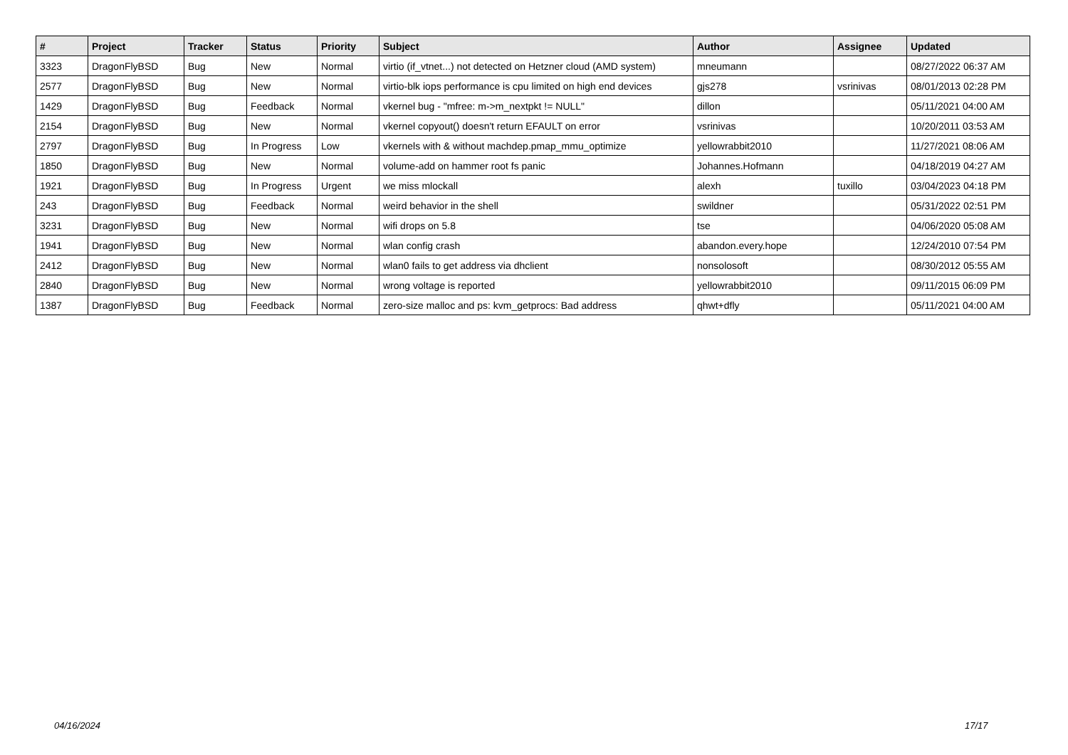| # | Project | Tracker | Status | Priority | Subject | Author | Assignee | Updated |
| --- | --- | --- | --- | --- | --- | --- | --- | --- |
| 3323 | DragonFlyBSD | Bug | New | Normal | virtio (if_vtnet...) not detected on Hetzner cloud (AMD system) | mneumann | | 08/27/2022 06:37 AM |
| 2577 | DragonFlyBSD | Bug | New | Normal | virtio-blk iops performance is cpu limited on high end devices | gjs278 | vsrinivas | 08/01/2013 02:28 PM |
| 1429 | DragonFlyBSD | Bug | Feedback | Normal | vkernel bug - "mfree: m->m_nextpkt != NULL" | dillon | | 05/11/2021 04:00 AM |
| 2154 | DragonFlyBSD | Bug | New | Normal | vkernel copyout() doesn't return EFAULT on error | vsrinivas | | 10/20/2011 03:53 AM |
| 2797 | DragonFlyBSD | Bug | In Progress | Low | vkernels with & without machdep.pmap_mmu_optimize | yellowrabbit2010 | | 11/27/2021 08:06 AM |
| 1850 | DragonFlyBSD | Bug | New | Normal | volume-add on hammer root fs panic | Johannes.Hofmann | | 04/18/2019 04:27 AM |
| 1921 | DragonFlyBSD | Bug | In Progress | Urgent | we miss mlockall | alexh | tuxillo | 03/04/2023 04:18 PM |
| 243 | DragonFlyBSD | Bug | Feedback | Normal | weird behavior in the shell | swildner | | 05/31/2022 02:51 PM |
| 3231 | DragonFlyBSD | Bug | New | Normal | wifi drops on 5.8 | tse | | 04/06/2020 05:08 AM |
| 1941 | DragonFlyBSD | Bug | New | Normal | wlan config crash | abandon.every.hope | | 12/24/2010 07:54 PM |
| 2412 | DragonFlyBSD | Bug | New | Normal | wlan0 fails to get address via dhclient | nonsolosoft | | 08/30/2012 05:55 AM |
| 2840 | DragonFlyBSD | Bug | New | Normal | wrong voltage is reported | yellowrabbit2010 | | 09/11/2015 06:09 PM |
| 1387 | DragonFlyBSD | Bug | Feedback | Normal | zero-size malloc and ps: kvm_getprocs: Bad address | qhwt+dfly | | 05/11/2021 04:00 AM |
04/16/2024 17/17